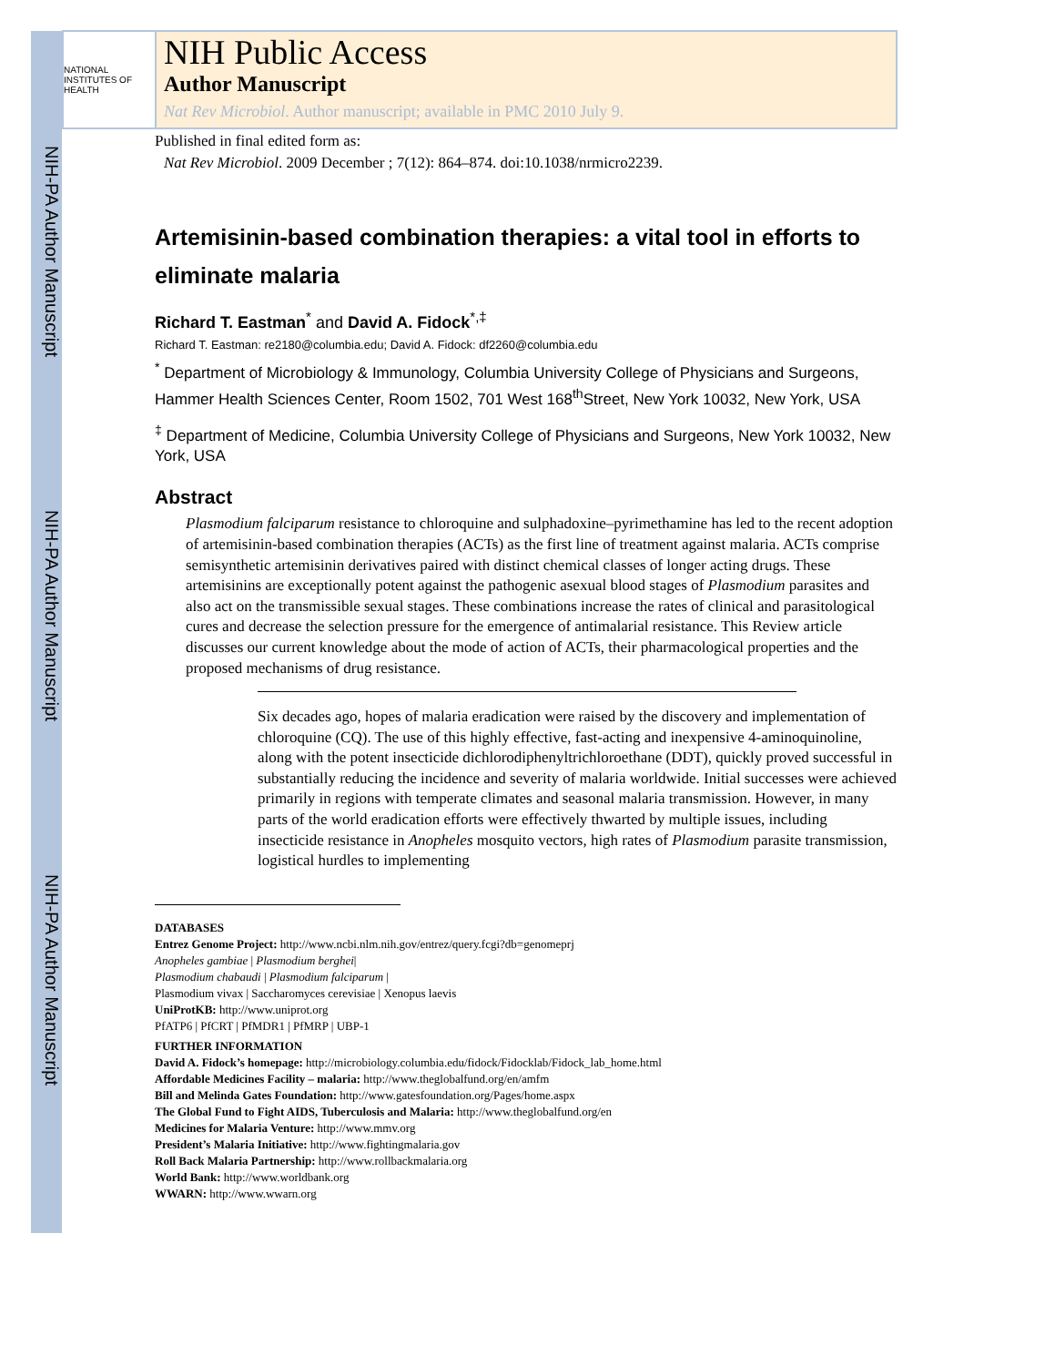NIH-PA Author Manuscript
NIH-PA Author Manuscript
NIH-PA Author Manuscript
NATIONAL INSTITUTES OF HEALTH
NIH Public Access
Author Manuscript
Nat Rev Microbiol. Author manuscript; available in PMC 2010 July 9.
Published in final edited form as:
Nat Rev Microbiol. 2009 December ; 7(12): 864–874. doi:10.1038/nrmicro2239.
Artemisinin-based combination therapies: a vital tool in efforts to eliminate malaria
Richard T. Eastman<sup>*</sup> and David A. Fidock<sup>*,‡</sup>
Richard T. Eastman: re2180@columbia.edu; David A. Fidock: df2260@columbia.edu
<sup>*</sup> Department of Microbiology & Immunology, Columbia University College of Physicians and Surgeons, Hammer Health Sciences Center, Room 1502, 701 West 168<sup>th</sup>Street, New York 10032, New York, USA
<sup>‡</sup> Department of Medicine, Columbia University College of Physicians and Surgeons, New York 10032, New York, USA
Abstract
Plasmodium falciparum resistance to chloroquine and sulphadoxine–pyrimethamine has led to the recent adoption of artemisinin-based combination therapies (ACTs) as the first line of treatment against malaria. ACTs comprise semisynthetic artemisinin derivatives paired with distinct chemical classes of longer acting drugs. These artemisinins are exceptionally potent against the pathogenic asexual blood stages of Plasmodium parasites and also act on the transmissible sexual stages. These combinations increase the rates of clinical and parasitological cures and decrease the selection pressure for the emergence of antimalarial resistance. This Review article discusses our current knowledge about the mode of action of ACTs, their pharmacological properties and the proposed mechanisms of drug resistance.
Six decades ago, hopes of malaria eradication were raised by the discovery and implementation of chloroquine (CQ). The use of this highly effective, fast-acting and inexpensive 4-aminoquinoline, along with the potent insecticide dichlorodiphenyltrichloroethane (DDT), quickly proved successful in substantially reducing the incidence and severity of malaria worldwide. Initial successes were achieved primarily in regions with temperate climates and seasonal malaria transmission. However, in many parts of the world eradication efforts were effectively thwarted by multiple issues, including insecticide resistance in Anopheles mosquito vectors, high rates of Plasmodium parasite transmission, logistical hurdles to implementing
DATABASES
Entrez Genome Project: http://www.ncbi.nlm.nih.gov/entrez/query.fcgi?db=genomeprj
Anopheles gambiae | Plasmodium berghei|
Plasmodium chabaudi | Plasmodium falciparum |
Plasmodium vivax | Saccharomyces cerevisiae | Xenopus laevis
UniProtKB: http://www.uniprot.org
PfATP6 | PfCRT | PfMDR1 | PfMRP | UBP-1
FURTHER INFORMATION
David A. Fidock’s homepage: http://microbiology.columbia.edu/fidock/Fidocklab/Fidock_lab_home.html
Affordable Medicines Facility – malaria: http://www.theglobalfund.org/en/amfm
Bill and Melinda Gates Foundation: http://www.gatesfoundation.org/Pages/home.aspx
The Global Fund to Fight AIDS, Tuberculosis and Malaria: http://www.theglobalfund.org/en
Medicines for Malaria Venture: http://www.mmv.org
President’s Malaria Initiative: http://www.fightingmalaria.gov
Roll Back Malaria Partnership: http://www.rollbackmalaria.org
World Bank: http://www.worldbank.org
WWARN: http://www.wwarn.org